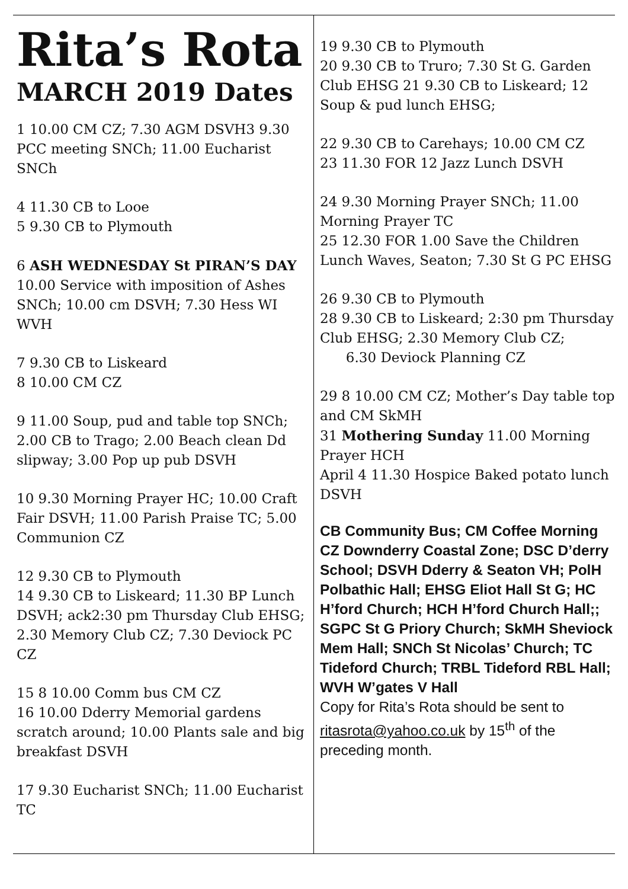Rita’s Rota
MARCH 2019 Dates
1 10.00 CM CZ; 7.30 AGM DSVH3 9.30 PCC meeting SNCh; 11.00 Eucharist SNCh
4 11.30 CB to Looe
5 9.30 CB to Plymouth
6 ASH WEDNESDAY St PIRAN’S DAY
10.00 Service with imposition of Ashes SNCh; 10.00 cm DSVH; 7.30 Hess WI WVH
7 9.30 CB to Liskeard
8 10.00 CM CZ
9 11.00 Soup, pud and table top SNCh; 2.00 CB to Trago; 2.00 Beach clean Dd slipway; 3.00 Pop up pub DSVH
10 9.30 Morning Prayer HC; 10.00 Craft Fair DSVH; 11.00 Parish Praise TC; 5.00 Communion CZ
12 9.30 CB to Plymouth
14 9.30 CB to Liskeard; 11.30 BP Lunch DSVH; ack2:30 pm Thursday Club EHSG; 2.30 Memory Club CZ; 7.30 Deviock PC CZ
15 8 10.00 Comm bus CM CZ
16 10.00 Dderry Memorial gardens scratch around; 10.00 Plants sale and big breakfast DSVH
17 9.30 Eucharist SNCh; 11.00 Eucharist TC
19 9.30 CB to Plymouth
20 9.30 CB to Truro; 7.30 St G. Garden Club EHSG 21 9.30 CB to Liskeard; 12 Soup & pud lunch EHSG;
22 9.30 CB to Carehays; 10.00 CM CZ
23 11.30 FOR 12 Jazz Lunch DSVH
24 9.30 Morning Prayer SNCh; 11.00 Morning Prayer TC
25 12.30 FOR 1.00 Save the Children Lunch Waves, Seaton; 7.30 St G PC EHSG
26 9.30 CB to Plymouth
28 9.30 CB to Liskeard; 2:30 pm Thursday Club EHSG; 2.30 Memory Club CZ; 6.30 Deviock Planning CZ
29 8 10.00 CM CZ; Mother’s Day table top and CM SkMH
31 Mothering Sunday 11.00 Morning Prayer HCH
April 4 11.30 Hospice Baked potato lunch DSVH
CB Community Bus; CM Coffee Morning CZ Downderry Coastal Zone; DSC D’derry School; DSVH Dderry & Seaton VH; PolH Polbathic Hall; EHSG Eliot Hall St G; HC H’ford Church; HCH H’ford Church Hall;; SGPC St G Priory Church; SkMH Sheviock Mem Hall; SNCh St Nicolas’ Church; TC Tideford Church; TRBL Tideford RBL Hall; WVH W’gates V Hall
Copy for Rita’s Rota should be sent to ritasrota@yahoo.co.uk by 15<sup>th</sup> of the preceding month.